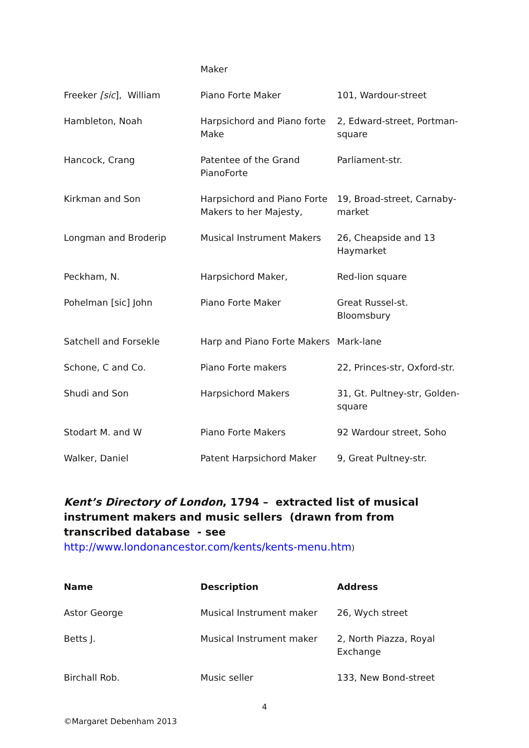| | Maker | |
| Freeker [sic ], William | Piano Forte Maker | 101, Wardour-street |
| Hambleton, Noah | Harpsichord and Piano forte Make | 2, Edward-street, Portman-square |
| Hancock, Crang | Patentee of the Grand PianoForte | Parliament-str. |
| Kirkman and Son | Harpsichord and Piano Forte Makers to her Majesty, | 19, Broad-street, Carnaby-market |
| Longman and Broderip | Musical Instrument Makers | 26, Cheapside and 13 Haymarket |
| Peckham, N. | Harpsichord Maker, | Red-lion square |
| Pohelman [sic] John | Piano Forte Maker | Great Russel-st. Bloomsbury |
| Satchell and Forsekle | Harp and Piano Forte Makers | Mark-lane |
| Schone, C and Co. | Piano Forte makers | 22, Princes-str, Oxford-str. |
| Shudi and Son | Harpsichord Makers | 31, Gt. Pultney-str, Golden-square |
| Stodart M. and W | Piano Forte Makers | 92 Wardour street, Soho |
| Walker, Daniel | Patent Harpsichord Maker | 9, Great Pultney-str. |
Kent’s Directory of London, 1794 – extracted list of musical instrument makers and music sellers (drawn from from transcribed database - see http://www.londonancestor.com/kents/kents-menu.htm)
| Name | Description | Address |
| --- | --- | --- |
| Astor George | Musical Instrument maker | 26, Wych street |
| Betts J. | Musical Instrument maker | 2, North Piazza, Royal Exchange |
| Birchall Rob. | Music seller | 133, New Bond-street |
4
©Margaret Debenham 2013